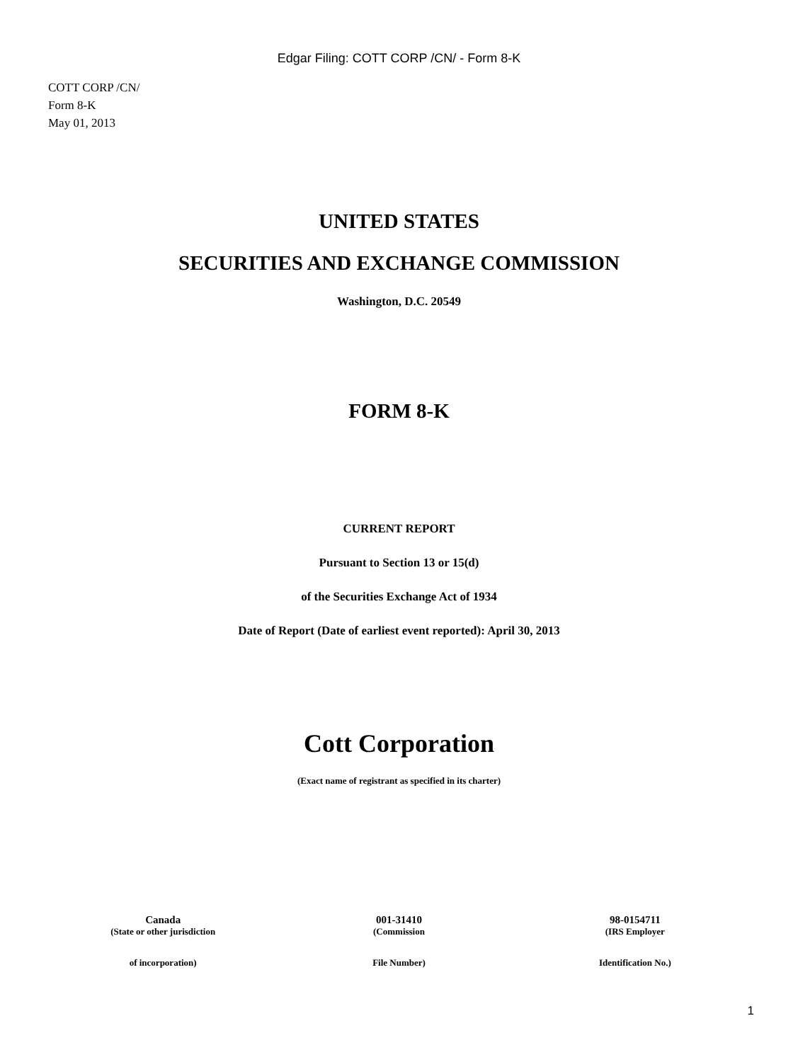Edgar Filing: COTT CORP /CN/ - Form 8-K
COTT CORP /CN/
Form 8-K
May 01, 2013
UNITED STATES
SECURITIES AND EXCHANGE COMMISSION
Washington, D.C. 20549
FORM 8-K
CURRENT REPORT
Pursuant to Section 13 or 15(d)
of the Securities Exchange Act of 1934
Date of Report (Date of earliest event reported): April 30, 2013
Cott Corporation
(Exact name of registrant as specified in its charter)
| Canada | 001-31410 | 98-0154711 |
| (State or other jurisdiction | (Commission | (IRS Employer |
| of incorporation) | File Number) | Identification No.) |
1